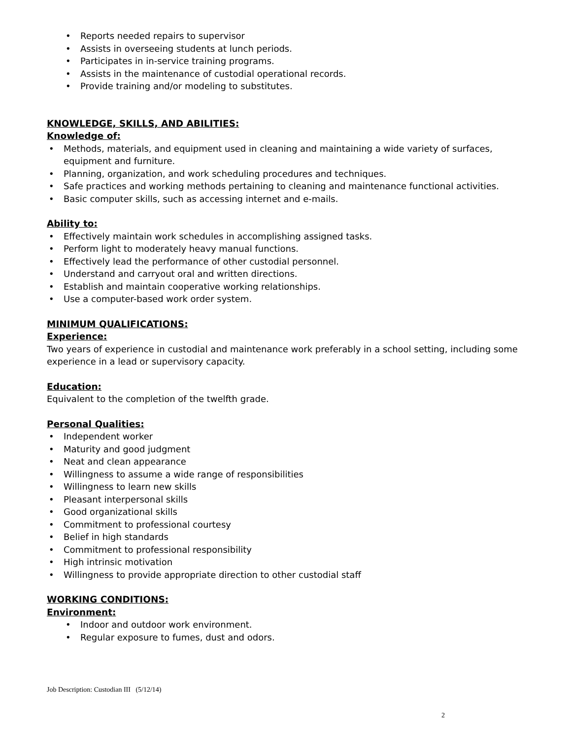• Reports needed repairs to supervisor
• Assists in overseeing students at lunch periods.
• Participates in in-service training programs.
• Assists in the maintenance of custodial operational records.
• Provide training and/or modeling to substitutes.
KNOWLEDGE, SKILLS, AND ABILITIES:
Knowledge of:
• Methods, materials, and equipment used in cleaning and maintaining a wide variety of surfaces, equipment and furniture.
• Planning, organization, and work scheduling procedures and techniques.
• Safe practices and working methods pertaining to cleaning and maintenance functional activities.
• Basic computer skills, such as accessing internet and e-mails.
Ability to:
• Effectively maintain work schedules in accomplishing assigned tasks.
• Perform light to moderately heavy manual functions.
• Effectively lead the performance of other custodial personnel.
• Understand and carryout oral and written directions.
• Establish and maintain cooperative working relationships.
• Use a computer-based work order system.
MINIMUM QUALIFICATIONS:
Experience:
Two years of experience in custodial and maintenance work preferably in a school setting, including some experience in a lead or supervisory capacity.
Education:
Equivalent to the completion of the twelfth grade.
Personal Qualities:
• Independent worker
• Maturity and good judgment
• Neat and clean appearance
• Willingness to assume a wide range of responsibilities
• Willingness to learn new skills
• Pleasant interpersonal skills
• Good organizational skills
• Commitment to professional courtesy
• Belief in high standards
• Commitment to professional responsibility
• High intrinsic motivation
• Willingness to provide appropriate direction to other custodial staff
WORKING CONDITIONS:
Environment:
• Indoor and outdoor work environment.
• Regular exposure to fumes, dust and odors.
Job Description: Custodian III (5/12/14)
2